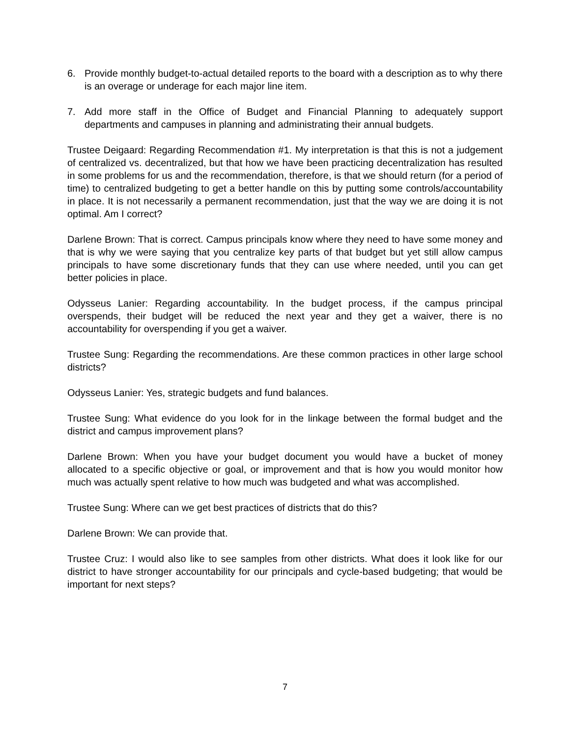6. Provide monthly budget-to-actual detailed reports to the board with a description as to why there is an overage or underage for each major line item.
7. Add more staff in the Office of Budget and Financial Planning to adequately support departments and campuses in planning and administrating their annual budgets.
Trustee Deigaard: Regarding Recommendation #1. My interpretation is that this is not a judgement of centralized vs. decentralized, but that how we have been practicing decentralization has resulted in some problems for us and the recommendation, therefore, is that we should return (for a period of time) to centralized budgeting to get a better handle on this by putting some controls/accountability in place. It is not necessarily a permanent recommendation, just that the way we are doing it is not optimal. Am I correct?
Darlene Brown: That is correct. Campus principals know where they need to have some money and that is why we were saying that you centralize key parts of that budget but yet still allow campus principals to have some discretionary funds that they can use where needed, until you can get better policies in place.
Odysseus Lanier: Regarding accountability. In the budget process, if the campus principal overspends, their budget will be reduced the next year and they get a waiver, there is no accountability for overspending if you get a waiver.
Trustee Sung: Regarding the recommendations. Are these common practices in other large school districts?
Odysseus Lanier: Yes, strategic budgets and fund balances.
Trustee Sung: What evidence do you look for in the linkage between the formal budget and the district and campus improvement plans?
Darlene Brown: When you have your budget document you would have a bucket of money allocated to a specific objective or goal, or improvement and that is how you would monitor how much was actually spent relative to how much was budgeted and what was accomplished.
Trustee Sung: Where can we get best practices of districts that do this?
Darlene Brown: We can provide that.
Trustee Cruz: I would also like to see samples from other districts. What does it look like for our district to have stronger accountability for our principals and cycle-based budgeting; that would be important for next steps?
7